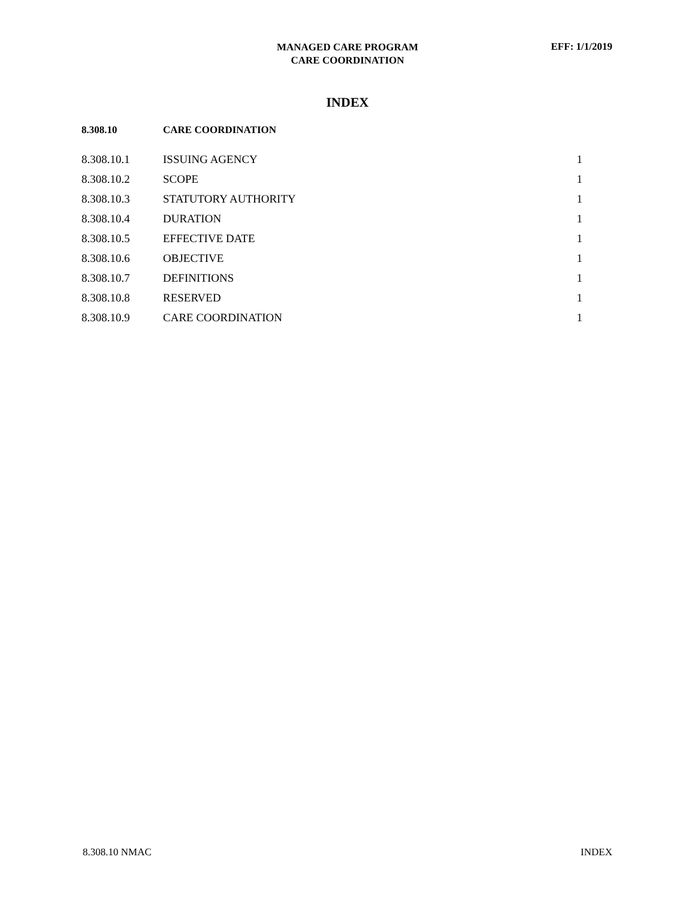MANAGED CARE PROGRAM
CARE COORDINATION
EFF: 1/1/2019
INDEX
| 8.308.10 | CARE COORDINATION | |
| --- | --- | --- |
| 8.308.10.1 | ISSUING AGENCY | 1 |
| 8.308.10.2 | SCOPE | 1 |
| 8.308.10.3 | STATUTORY AUTHORITY | 1 |
| 8.308.10.4 | DURATION | 1 |
| 8.308.10.5 | EFFECTIVE DATE | 1 |
| 8.308.10.6 | OBJECTIVE | 1 |
| 8.308.10.7 | DEFINITIONS | 1 |
| 8.308.10.8 | RESERVED | 1 |
| 8.308.10.9 | CARE COORDINATION | 1 |
8.308.10 NMAC INDEX